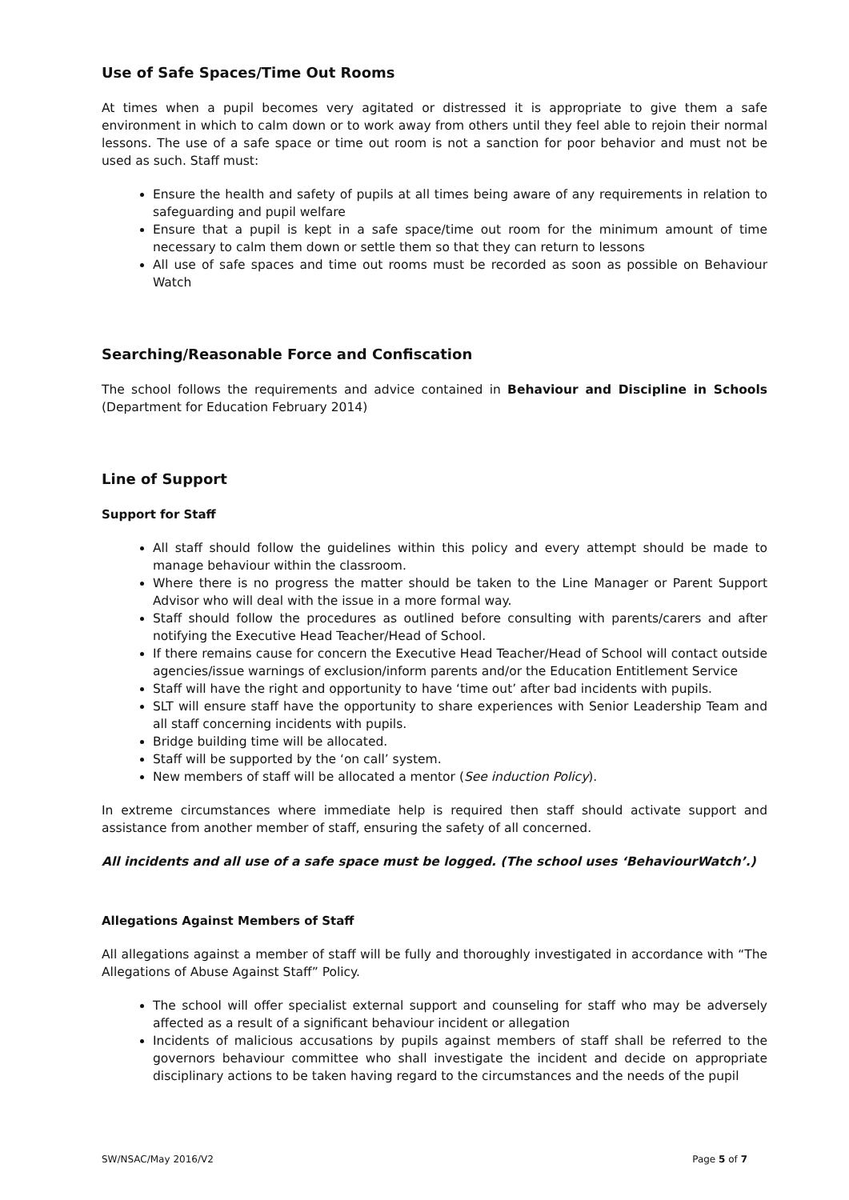Use of Safe Spaces/Time Out Rooms
At times when a pupil becomes very agitated or distressed it is appropriate to give them a safe environment in which to calm down or to work away from others until they feel able to rejoin their normal lessons. The use of a safe space or time out room is not a sanction for poor behavior and must not be used as such. Staff must:
Ensure the health and safety of pupils at all times being aware of any requirements in relation to safeguarding and pupil welfare
Ensure that a pupil is kept in a safe space/time out room for the minimum amount of time necessary to calm them down or settle them so that they can return to lessons
All use of safe spaces and time out rooms must be recorded as soon as possible on Behaviour Watch
Searching/Reasonable Force and Confiscation
The school follows the requirements and advice contained in Behaviour and Discipline in Schools (Department for Education February 2014)
Line of Support
Support for Staff
All staff should follow the guidelines within this policy and every attempt should be made to manage behaviour within the classroom.
Where there is no progress the matter should be taken to the Line Manager or Parent Support Advisor who will deal with the issue in a more formal way.
Staff should follow the procedures as outlined before consulting with parents/carers and after notifying the Executive Head Teacher/Head of School.
If there remains cause for concern the Executive Head Teacher/Head of School will contact outside agencies/issue warnings of exclusion/inform parents and/or the Education Entitlement Service
Staff will have the right and opportunity to have ‘time out’ after bad incidents with pupils.
SLT will ensure staff have the opportunity to share experiences with Senior Leadership Team and all staff concerning incidents with pupils.
Bridge building time will be allocated.
Staff will be supported by the ‘on call’ system.
New members of staff will be allocated a mentor (See induction Policy).
In extreme circumstances where immediate help is required then staff should activate support and assistance from another member of staff, ensuring the safety of all concerned.
All incidents and all use of a safe space must be logged. (The school uses ‘BehaviourWatch’.)
Allegations Against Members of Staff
All allegations against a member of staff will be fully and thoroughly investigated in accordance with “The Allegations of Abuse Against Staff” Policy.
The school will offer specialist external support and counseling for staff who may be adversely affected as a result of a significant behaviour incident or allegation
Incidents of malicious accusations by pupils against members of staff shall be referred to the governors behaviour committee who shall investigate the incident and decide on appropriate disciplinary actions to be taken having regard to the circumstances and the needs of the pupil
SW/NSAC/May 2016/V2 Page 5 of 7